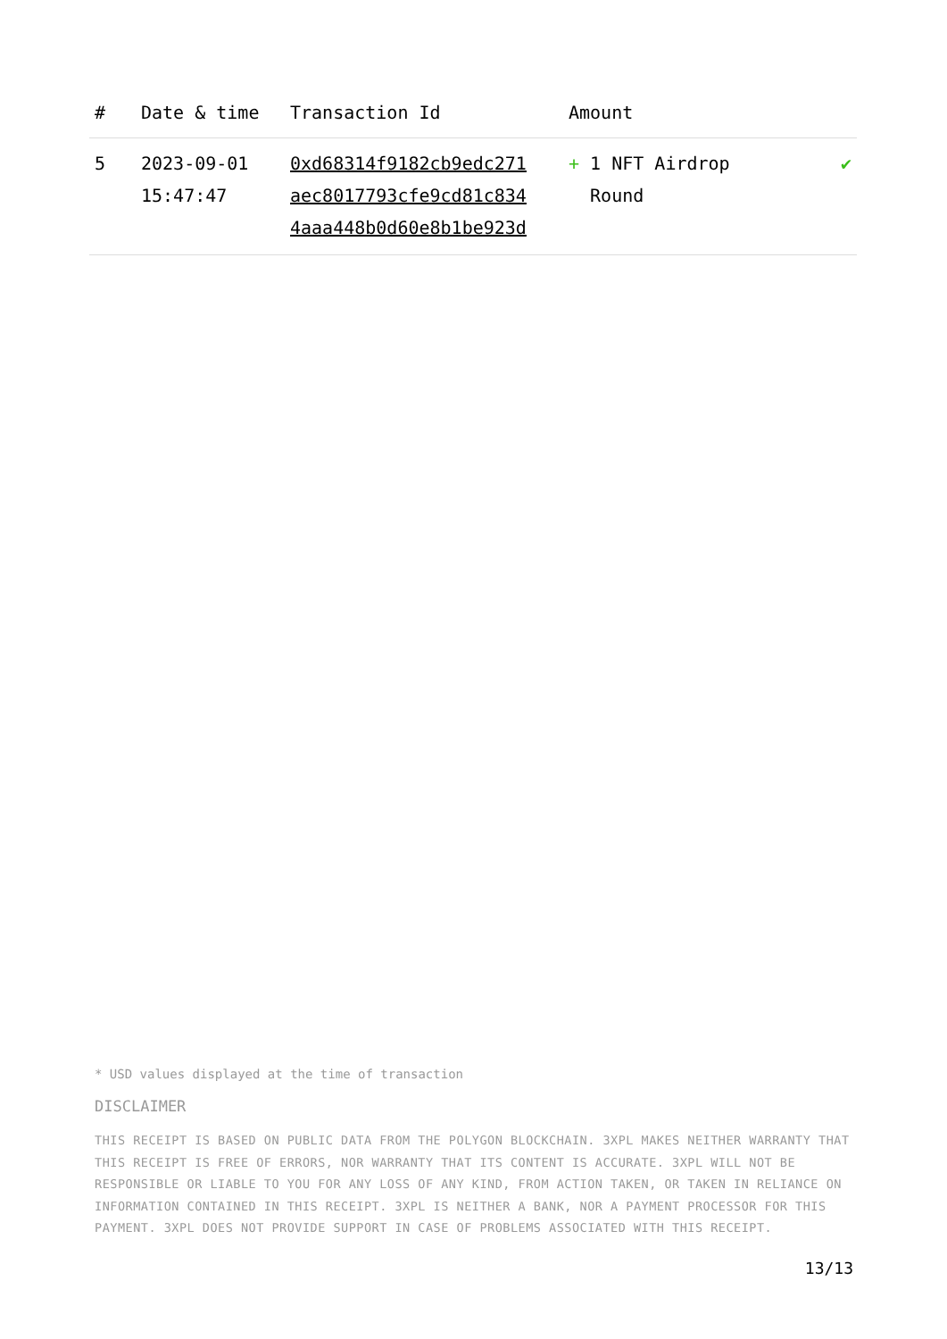| # | Date & time | Transaction Id | Amount | |
| --- | --- | --- | --- | --- |
| 5 | 2023-09-01 15:47:47 | 0xd68314f9182cb9edc271 aec8017793cfe9cd81c834 4aaa448b0d60e8b1be923d | + 1 NFT Airdrop Round | ✔ |
* USD values displayed at the time of transaction
DISCLAIMER
THIS RECEIPT IS BASED ON PUBLIC DATA FROM THE POLYGON BLOCKCHAIN. 3XPL MAKES NEITHER WARRANTY THAT THIS RECEIPT IS FREE OF ERRORS, NOR WARRANTY THAT ITS CONTENT IS ACCURATE. 3XPL WILL NOT BE RESPONSIBLE OR LIABLE TO YOU FOR ANY LOSS OF ANY KIND, FROM ACTION TAKEN, OR TAKEN IN RELIANCE ON INFORMATION CONTAINED IN THIS RECEIPT. 3XPL IS NEITHER A BANK, NOR A PAYMENT PROCESSOR FOR THIS PAYMENT. 3XPL DOES NOT PROVIDE SUPPORT IN CASE OF PROBLEMS ASSOCIATED WITH THIS RECEIPT.
13/13